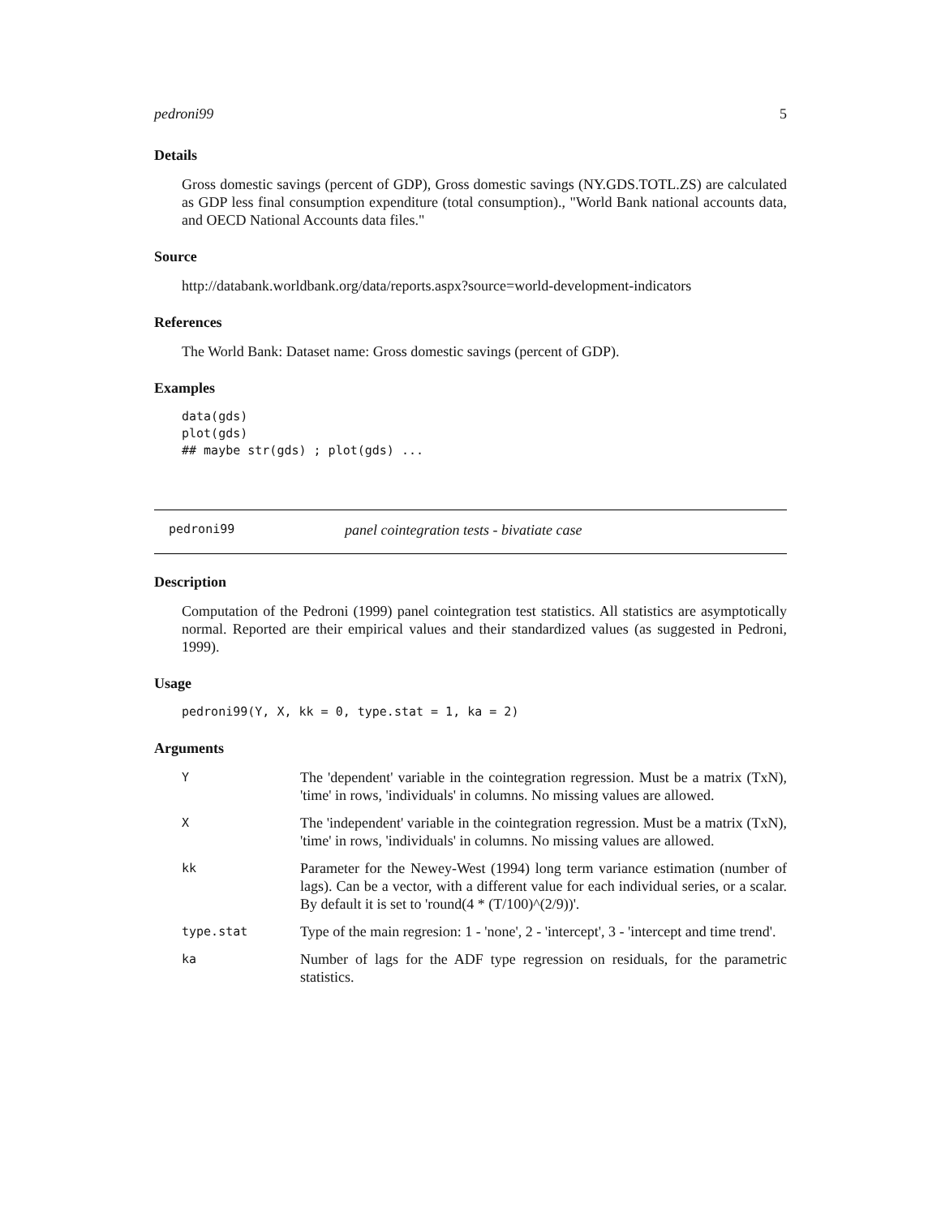pedroni99 5
Details
Gross domestic savings (percent of GDP), Gross domestic savings (NY.GDS.TOTL.ZS) are calculated as GDP less final consumption expenditure (total consumption)., "World Bank national accounts data, and OECD National Accounts data files."
Source
http://databank.worldbank.org/data/reports.aspx?source=world-development-indicators
References
The World Bank: Dataset name: Gross domestic savings (percent of GDP).
Examples
data(gds)
plot(gds)
## maybe str(gds) ; plot(gds) ...
pedroni99 panel cointegration tests - bivatiate case
Description
Computation of the Pedroni (1999) panel cointegration test statistics. All statistics are asymptotically normal. Reported are their empirical values and their standardized values (as suggested in Pedroni, 1999).
Usage
pedroni99(Y, X, kk = 0, type.stat = 1, ka = 2)
Arguments
| Y | The 'dependent' variable in the cointegration regression. Must be a matrix (TxN), 'time' in rows, 'individuals' in columns. No missing values are allowed. |
| X | The 'independent' variable in the cointegration regression. Must be a matrix (TxN), 'time' in rows, 'individuals' in columns. No missing values are allowed. |
| kk | Parameter for the Newey-West (1994) long term variance estimation (number of lags). Can be a vector, with a different value for each individual series, or a scalar. By default it is set to 'round(4 * (T/100)^(2/9))'. |
| type.stat | Type of the main regresion: 1 - 'none', 2 - 'intercept', 3 - 'intercept and time trend'. |
| ka | Number of lags for the ADF type regression on residuals, for the parametric statistics. |